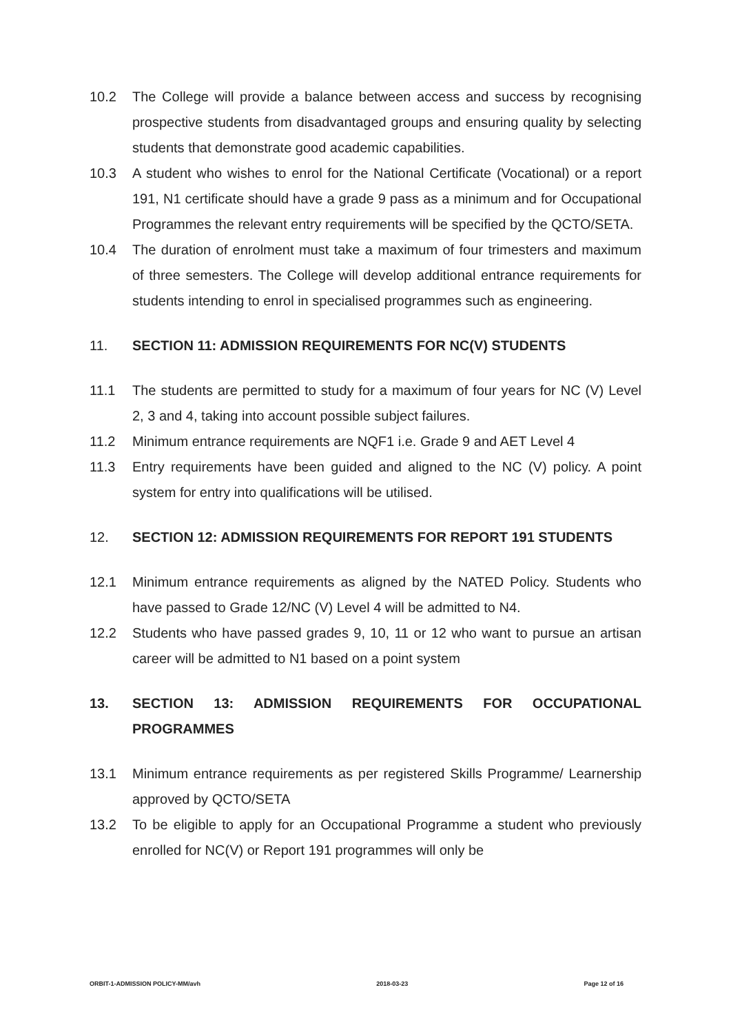10.2 The College will provide a balance between access and success by recognising prospective students from disadvantaged groups and ensuring quality by selecting students that demonstrate good academic capabilities.
10.3 A student who wishes to enrol for the National Certificate (Vocational) or a report 191, N1 certificate should have a grade 9 pass as a minimum and for Occupational Programmes the relevant entry requirements will be specified by the QCTO/SETA.
10.4 The duration of enrolment must take a maximum of four trimesters and maximum of three semesters. The College will develop additional entrance requirements for students intending to enrol in specialised programmes such as engineering.
11. SECTION 11: ADMISSION REQUIREMENTS FOR NC(V) STUDENTS
11.1 The students are permitted to study for a maximum of four years for NC (V) Level 2, 3 and 4, taking into account possible subject failures.
11.2 Minimum entrance requirements are NQF1 i.e. Grade 9 and AET Level 4
11.3 Entry requirements have been guided and aligned to the NC (V) policy. A point system for entry into qualifications will be utilised.
12. SECTION 12: ADMISSION REQUIREMENTS FOR REPORT 191 STUDENTS
12.1 Minimum entrance requirements as aligned by the NATED Policy. Students who have passed to Grade 12/NC (V) Level 4 will be admitted to N4.
12.2 Students who have passed grades 9, 10, 11 or 12 who want to pursue an artisan career will be admitted to N1 based on a point system
13. SECTION 13: ADMISSION REQUIREMENTS FOR OCCUPATIONAL PROGRAMMES
13.1 Minimum entrance requirements as per registered Skills Programme/ Learnership approved by QCTO/SETA
13.2 To be eligible to apply for an Occupational Programme a student who previously enrolled for NC(V) or Report 191 programmes will only be
ORBIT-1-ADMISSION POLICY-MM/avh 2018-03-23 Page 12 of 16